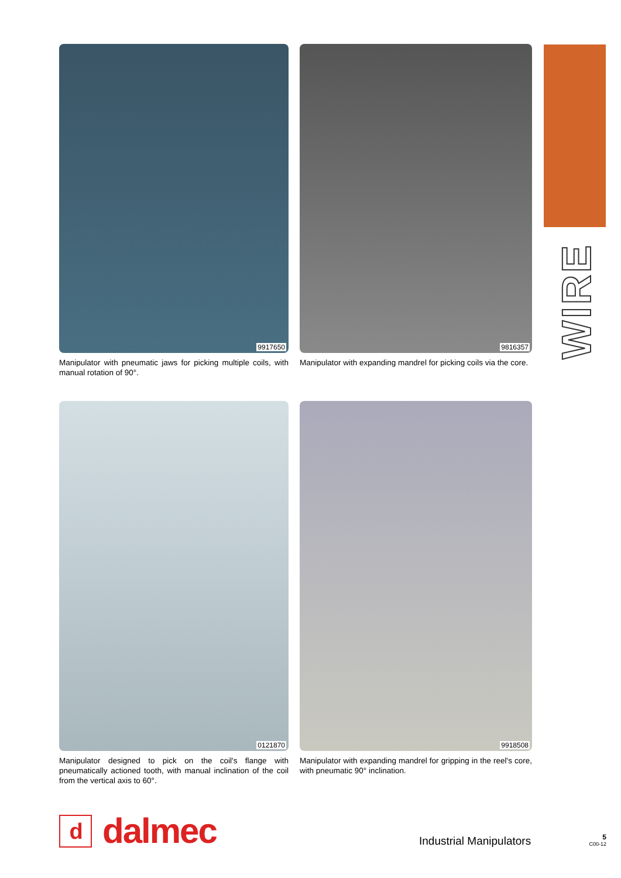WIRE
9917650
Manipulator with pneumatic jaws for picking multiple coils, with manual rotation of 90°.
9816357
Manipulator with expanding mandrel for picking coils via the core.
0121870
Manipulator designed to pick on the coil's flange with pneumatically actioned tooth, with manual inclination of the coil from the vertical axis to 60°.
9918508
Manipulator with expanding mandrel for gripping in the reel's core, with pneumatic 90° inclination.
d
dalmec
Industrial Manipulators
5
C00-12